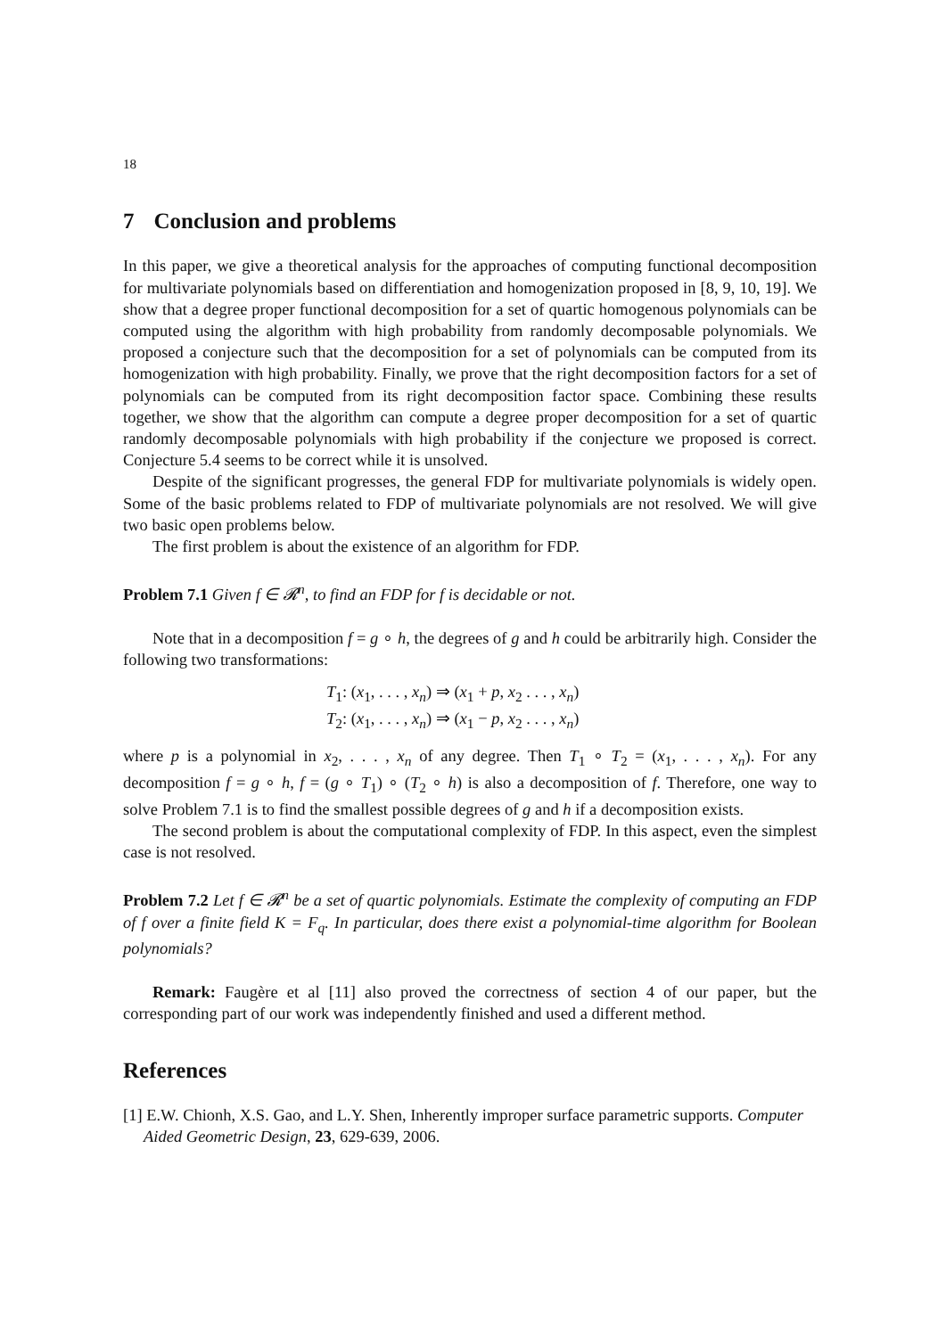18
7 Conclusion and problems
In this paper, we give a theoretical analysis for the approaches of computing functional decomposition for multivariate polynomials based on differentiation and homogenization proposed in [8, 9, 10, 19]. We show that a degree proper functional decomposition for a set of quartic homogenous polynomials can be computed using the algorithm with high probability from randomly decomposable polynomials. We proposed a conjecture such that the decomposition for a set of polynomials can be computed from its homogenization with high probability. Finally, we prove that the right decomposition factors for a set of polynomials can be computed from its right decomposition factor space. Combining these results together, we show that the algorithm can compute a degree proper decomposition for a set of quartic randomly decomposable polynomials with high probability if the conjecture we proposed is correct. Conjecture 5.4 seems to be correct while it is unsolved.
Despite of the significant progresses, the general FDP for multivariate polynomials is widely open. Some of the basic problems related to FDP of multivariate polynomials are not resolved. We will give two basic open problems below.
The first problem is about the existence of an algorithm for FDP.
Problem 7.1 Given f ∈ 𝓡<sup>n</sup>, to find an FDP for f is decidable or not.
Note that in a decomposition f = g ∘ h, the degrees of g and h could be arbitrarily high. Consider the following two transformations:
T<sub>1</sub>: (x<sub>1</sub>, . . . , x<sub>n</sub>) ⇒ (x<sub>1</sub> + p, x<sub>2</sub> . . . , x<sub>n</sub>)
T<sub>2</sub>: (x<sub>1</sub>, . . . , x<sub>n</sub>) ⇒ (x<sub>1</sub> − p, x<sub>2</sub> . . . , x<sub>n</sub>)
where p is a polynomial in x<sub>2</sub>, . . . , x<sub>n</sub> of any degree. Then T<sub>1</sub> ∘ T<sub>2</sub> = (x<sub>1</sub>, . . . , x<sub>n</sub>). For any decomposition f = g ∘ h, f = (g ∘ T<sub>1</sub>) ∘ (T<sub>2</sub> ∘ h) is also a decomposition of f. Therefore, one way to solve Problem 7.1 is to find the smallest possible degrees of g and h if a decomposition exists.
The second problem is about the computational complexity of FDP. In this aspect, even the simplest case is not resolved.
Problem 7.2 Let f ∈ 𝓡<sup>n</sup> be a set of quartic polynomials. Estimate the complexity of computing an FDP of f over a finite field K = F<sub>q</sub>. In particular, does there exist a polynomial-time algorithm for Boolean polynomials?
Remark: Faugère et al [11] also proved the correctness of section 4 of our paper, but the corresponding part of our work was independently finished and used a different method.
References
[1] E.W. Chionh, X.S. Gao, and L.Y. Shen, Inherently improper surface parametric supports. Computer Aided Geometric Design, 23, 629-639, 2006.